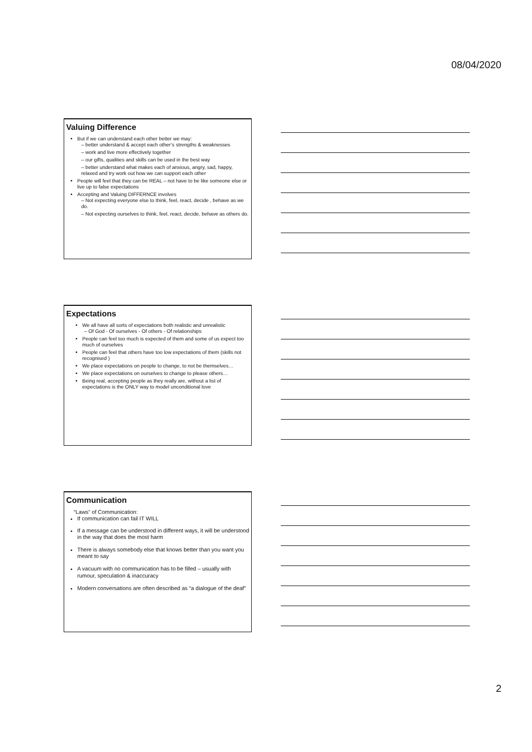08/04/2020
Valuing Difference
But if we can understand each other better we may:
– better understand & accept each other’s strengths & weaknesses
– work and live more effectively together
– our gifts, qualities and skills can be used in the best way
– better understand what makes each of anxious, angry, sad, happy, relaxed and try work out how we can support each other
People will feel that they can be REAL – not have to be like someone else or live up to false expectations
Accepting and Valuing DIFFERNCE involves
– Not expecting everyone else to think, feel, react, decide , behave as we do.
– Not expecting ourselves to think, feel, react, decide, behave as others do.
Expectations
We all have all sorts of expectations both realistic and unrealistic
– Of God - Of ourselves - Of others - Of relationships
People can feel too much is expected of them and some of us expect too much of ourselves
People can feel that others have too low expectations of them (skills not recognised )
We place expectations on people to change, to not be themselves…
We place expectations on ourselves to change to please others…
Being real, accepting people as they really are, without a list of expectations is the ONLY way to model unconditional love
Communication
“Laws” of Communication:
If communication can fail IT WILL
If a message can be understood in different ways, it will be understood in the way that does the most harm
There is always somebody else that knows better than you want you meant to say
A vacuum with no communication has to be filled – usually with rumour, speculation & inaccuracy
Modern conversations are often described as “a dialogue of the deaf”
2